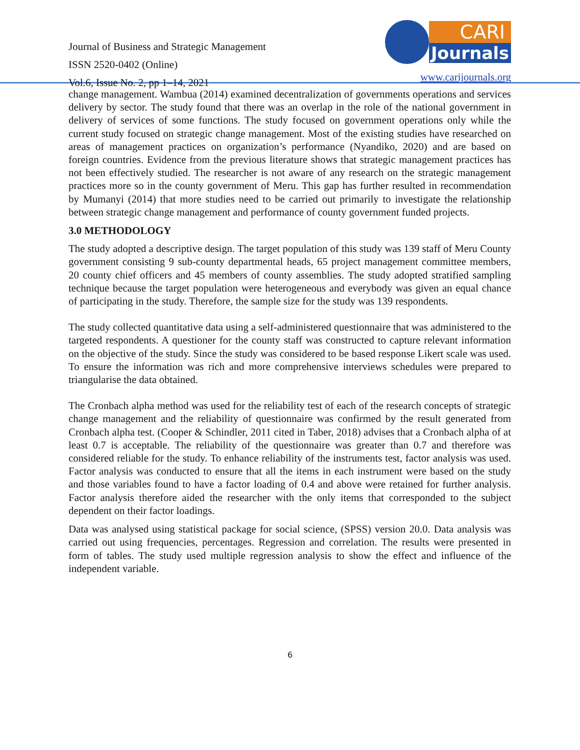Journal of Business and Strategic Management
ISSN 2520-0402 (Online)
Vol.6, Issue No. 2, pp 1–14, 2021
CARI
Journals
www.carijournals.org
change management. Wambua (2014) examined decentralization of governments operations and services delivery by sector. The study found that there was an overlap in the role of the national government in delivery of services of some functions. The study focused on government operations only while the current study focused on strategic change management. Most of the existing studies have researched on areas of management practices on organization’s performance (Nyandiko, 2020) and are based on foreign countries. Evidence from the previous literature shows that strategic management practices has not been effectively studied. The researcher is not aware of any research on the strategic management practices more so in the county government of Meru. This gap has further resulted in recommendation by Mumanyi (2014) that more studies need to be carried out primarily to investigate the relationship between strategic change management and performance of county government funded projects.
3.0 METHODOLOGY
The study adopted a descriptive design. The target population of this study was 139 staff of Meru County government consisting 9 sub-county departmental heads, 65 project management committee members, 20 county chief officers and 45 members of county assemblies. The study adopted stratified sampling technique because the target population were heterogeneous and everybody was given an equal chance of participating in the study. Therefore, the sample size for the study was 139 respondents.
The study collected quantitative data using a self-administered questionnaire that was administered to the targeted respondents. A questioner for the county staff was constructed to capture relevant information on the objective of the study. Since the study was considered to be based response Likert scale was used. To ensure the information was rich and more comprehensive interviews schedules were prepared to triangularise the data obtained.
The Cronbach alpha method was used for the reliability test of each of the research concepts of strategic change management and the reliability of questionnaire was confirmed by the result generated from Cronbach alpha test. (Cooper & Schindler, 2011 cited in Taber, 2018) advises that a Cronbach alpha of at least 0.7 is acceptable. The reliability of the questionnaire was greater than 0.7 and therefore was considered reliable for the study. To enhance reliability of the instruments test, factor analysis was used. Factor analysis was conducted to ensure that all the items in each instrument were based on the study and those variables found to have a factor loading of 0.4 and above were retained for further analysis. Factor analysis therefore aided the researcher with the only items that corresponded to the subject dependent on their factor loadings.
Data was analysed using statistical package for social science, (SPSS) version 20.0. Data analysis was carried out using frequencies, percentages. Regression and correlation. The results were presented in form of tables. The study used multiple regression analysis to show the effect and influence of the independent variable.
6